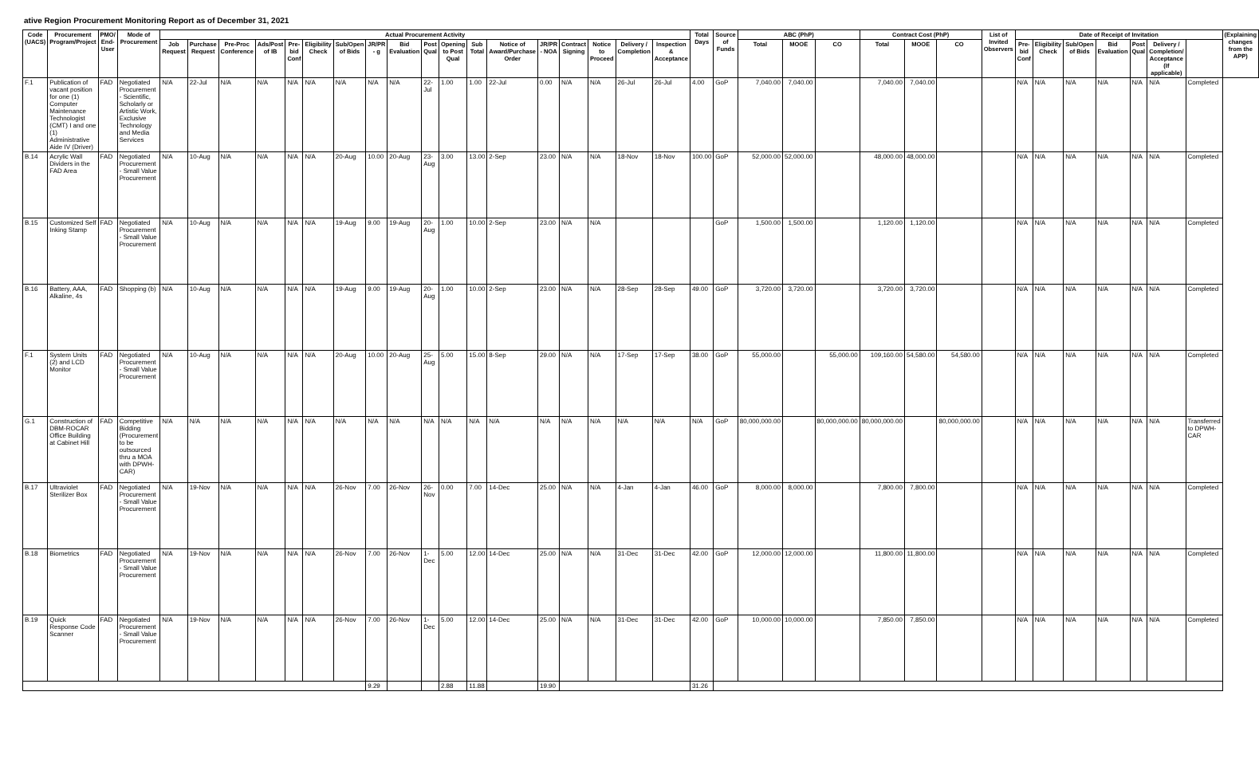ative Region Procurement Monitoring Report as of December 31, 2021
| Code (UACS) | Procurement Program/Project | PMO/ End-User | Mode of Procurement | Actual Procurement Activity | | | | | | | | | | | | | | | | | | Total Days | Source of Funds | ABC (PhP) | | | Contract Cost (PhP) | | | List of Invited Observers | Date of Receipt of Invitation | | | | | | | (Explaining changes from the APP) |
| --- | --- | --- | --- | --- | --- | --- | --- | --- | --- | --- | --- | --- | --- | --- | --- | --- | --- | --- | --- | --- | --- | --- | --- | --- | --- | --- | --- | --- | --- | --- | --- | --- | --- | --- | --- | --- | --- | --- |
| | | | | Job Request | Purchase Request | Pre-Proc Conference | Ads/Post of IB | Pre-bid Conf | Eligibility Check | Sub/Open of Bids | JR/PR - g | Bid Evaluation | Post Qual | Opening to Post Qual | Sub Total | Notice of Award/Purchase Order | JR/PR - NOA | Contract Signing | Notice to Proceed | Delivery / Completion | Inspection & Acceptance | | | Total | MOOE | CO | Total | MOOE | CO | | Pre-bid Conf | Eligibility Check | Sub/Open of Bids | Bid Evaluation | Post Qual | Delivery / Completion/ Acceptance (If applicable) | | |
| F.1 | Publication of vacant position for one (1) Computer Maintenance Technologist (CMT) I and one (1) Administrative Aide IV (Driver) | FAD | Negotiated Procurement - Scientific, Scholarly or Artistic Work, Exclusive Technology and Media Services | N/A | 22-Jul | N/A | N/A | N/A | N/A | N/A | N/A | N/A | 22-Jul | 1.00 | 1.00 | 22-Jul | 0.00 | N/A | N/A | 26-Jul | 26-Jul | 4.00 | GoP | 7,040.00 | 7,040.00 | | 7,040.00 | 7,040.00 | | | N/A | N/A | N/A | N/A | N/A | N/A | Completed | |
| B.14 | Acrylic Wall Dividers in the FAD Area | FAD | Negotiated Procurement - Small Value Procurement | N/A | 10-Aug | N/A | N/A | N/A | N/A | 20-Aug | 10.00 | 20-Aug | 23-Aug | 3.00 | 13.00 | 2-Sep | 23.00 | N/A | N/A | 18-Nov | 18-Nov | 100.00 | GoP | 52,000.00 | 52,000.00 | | 48,000.00 | 48,000.00 | | | N/A | N/A | N/A | N/A | N/A | N/A | Completed | |
| B.15 | Customized Self Inking Stamp | FAD | Negotiated Procurement - Small Value Procurement | N/A | 10-Aug | N/A | N/A | N/A | N/A | 19-Aug | 9.00 | 19-Aug | 20-Aug | 1.00 | 10.00 | 2-Sep | 23.00 | N/A | N/A | | | | GoP | 1,500.00 | 1,500.00 | | 1,120.00 | 1,120.00 | | | N/A | N/A | N/A | N/A | N/A | N/A | Completed | |
| B.16 | Battery, AAA, Alkaline, 4s | FAD | Shopping (b) | N/A | 10-Aug | N/A | N/A | N/A | N/A | 19-Aug | 9.00 | 19-Aug | 20-Aug | 1.00 | 10.00 | 2-Sep | 23.00 | N/A | N/A | 28-Sep | 28-Sep | 49.00 | GoP | 3,720.00 | 3,720.00 | | 3,720.00 | 3,720.00 | | | N/A | N/A | N/A | N/A | N/A | N/A | Completed | |
| F.1 | System Units (2) and LCD Monitor | FAD | Negotiated Procurement - Small Value Procurement | N/A | 10-Aug | N/A | N/A | N/A | N/A | 20-Aug | 10.00 | 20-Aug | 25-Aug | 5.00 | 15.00 | 8-Sep | 29.00 | N/A | N/A | 17-Sep | 17-Sep | 38.00 | GoP | 55,000.00 | | 55,000.00 | 109,160.00 | 54,580.00 | 54,580.00 | | N/A | N/A | N/A | N/A | N/A | N/A | Completed | |
| G.1 | Construction of DBM-ROCAR Office Building at Cabinet Hill | FAD | Competitive Bidding (Procurement to be outsourced thru a MOA with DPWH-CAR) | N/A | N/A | N/A | N/A | N/A | N/A | N/A | N/A | N/A | N/A | N/A | N/A | N/A | N/A | N/A | N/A | N/A | N/A | N/A | GoP | 80,000,000.00 | | 80,000,000.00 | 80,000,000.00 | | 80,000,000.00 | | N/A | N/A | N/A | N/A | N/A | N/A | Transferred to DPWH-CAR | |
| B.17 | Ultraviolet Sterilizer Box | FAD | Negotiated Procurement - Small Value Procurement | N/A | 19-Nov | N/A | N/A | N/A | N/A | 26-Nov | 7.00 | 26-Nov | 26-Nov | 0.00 | 7.00 | 14-Dec | 25.00 | N/A | N/A | 4-Jan | 4-Jan | 46.00 | GoP | 8,000.00 | 8,000.00 | | 7,800.00 | 7,800.00 | | | N/A | N/A | N/A | N/A | N/A | N/A | Completed | |
| B.18 | Biometrics | FAD | Negotiated Procurement - Small Value Procurement | N/A | 19-Nov | N/A | N/A | N/A | N/A | 26-Nov | 7.00 | 26-Nov | 1-Dec | 5.00 | 12.00 | 14-Dec | 25.00 | N/A | N/A | 31-Dec | 31-Dec | 42.00 | GoP | 12,000.00 | 12,000.00 | | 11,800.00 | 11,800.00 | | | N/A | N/A | N/A | N/A | N/A | N/A | Completed | |
| B.19 | Quick Response Code Scanner | FAD | Negotiated Procurement - Small Value Procurement | N/A | 19-Nov | N/A | N/A | N/A | N/A | 26-Nov | 7.00 | 26-Nov | 1-Dec | 5.00 | 12.00 | 14-Dec | 25.00 | N/A | N/A | 31-Dec | 31-Dec | 42.00 | GoP | 10,000.00 | 10,000.00 | | 7,850.00 | 7,850.00 | | | N/A | N/A | N/A | N/A | N/A | N/A | Completed | |
| | | | | | | | | | | | 9.29 | | | 2.88 | 11.88 | | 19.90 | | | | | 31.26 | | | | | | | | | | | | | | | | |